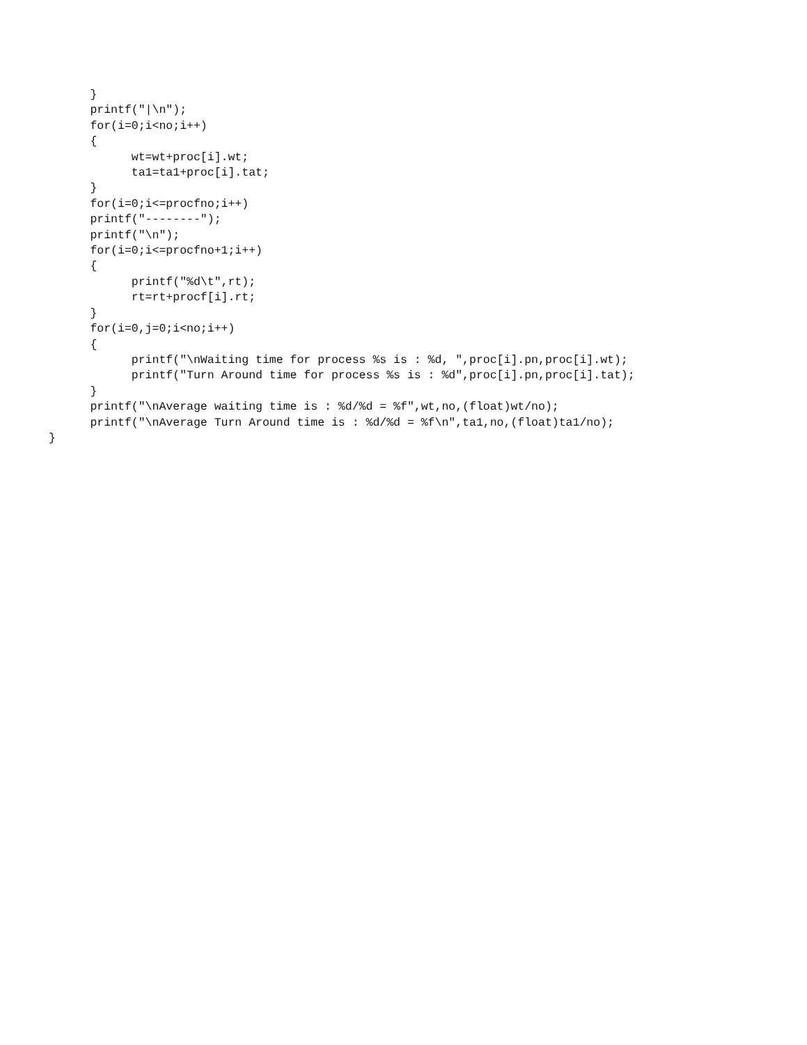}
      printf("|\n");
      for(i=0;i<no;i++)
      {
            wt=wt+proc[i].wt;
            ta1=ta1+proc[i].tat;
      }
      for(i=0;i<=procfno;i++)
      printf("--------");
      printf("\n");
      for(i=0;i<=procfno+1;i++)
      {
            printf("%d\t",rt);
            rt=rt+procf[i].rt;
      }
      for(i=0,j=0;i<no;i++)
      {
            printf("\nWaiting time for process %s is : %d, ",proc[i].pn,proc[i].wt);
            printf("Turn Around time for process %s is : %d",proc[i].pn,proc[i].tat);
      }
      printf("\nAverage waiting time is : %d/%d = %f",wt,no,(float)wt/no);
      printf("\nAverage Turn Around time is : %d/%d = %f\n",ta1,no,(float)ta1/no);
}